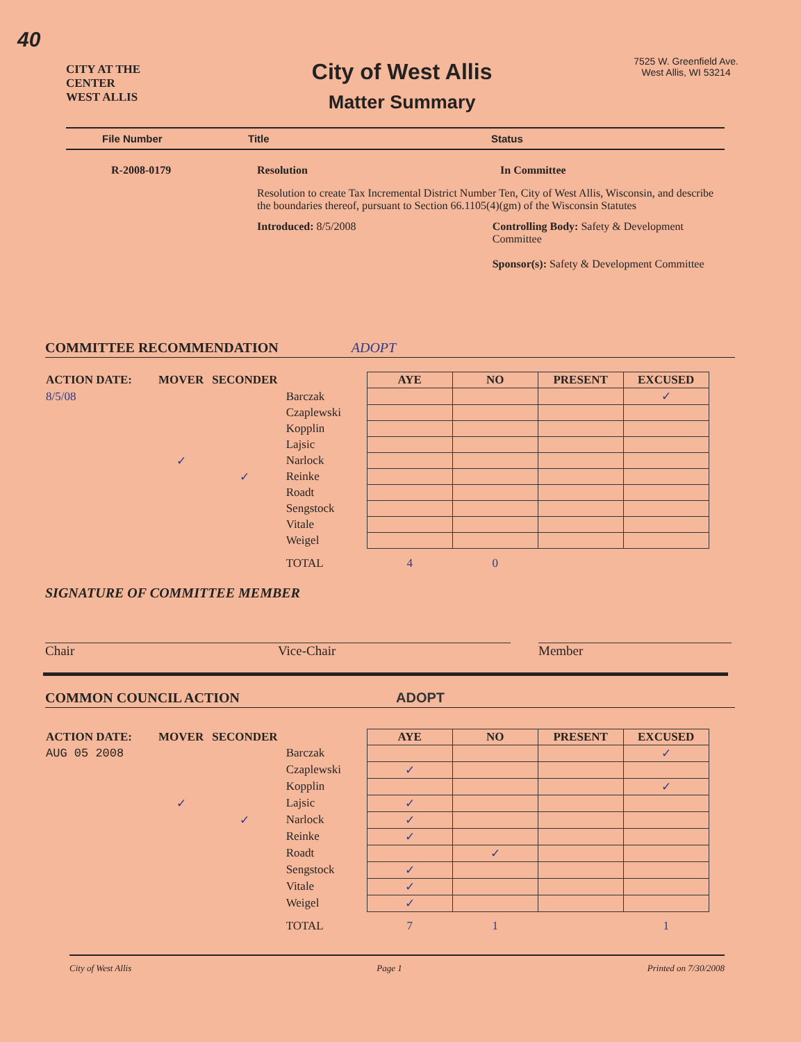40
CITY AT THE CENTER
WEST ALLIS
City of West Allis
Matter Summary
7525 W. Greenfield Ave.
West Allis, WI 53214
File Number Title Status
R-2008-0179 Resolution In Committee
Resolution to create Tax Incremental District Number Ten, City of West Allis, Wisconsin, and describe the boundaries thereof, pursuant to Section 66.1105(4)(gm) of the Wisconsin Statutes
Introduced: 8/5/2008 Controlling Body: Safety & Development Committee
Sponsor(s): Safety & Development Committee
COMMITTEE RECOMMENDATION ADOPT
| ACTION DATE: | MOVER | SECONDER | | AYE | NO | PRESENT | EXCUSED |
| --- | --- | --- | --- | --- | --- | --- | --- |
| 8/5/08 | | | Barczak | | | | ✓ |
| | | | Czaplewski | | | | |
| | | | Kopplin | | | | |
| | | | Lajsic | | | | |
| | ✓ | | Narlock | | | | |
| | | ✓ | Reinke | | | | |
| | | | Roadt | | | | |
| | | | Sengstock | | | | |
| | | | Vitale | | | | |
| | | | Weigel | | | | |
| | | | TOTAL | 4 | 0 | | |
SIGNATURE OF COMMITTEE MEMBER
Chair Vice-Chair Member
COMMON COUNCIL ACTION ADOPT
| ACTION DATE: | MOVER | SECONDER | | AYE | NO | PRESENT | EXCUSED |
| --- | --- | --- | --- | --- | --- | --- | --- |
| AUG 05 2008 | | | Barczak | | | | ✓ |
| | | | Czaplewski | ✓ | | | |
| | | | Kopplin | | | | ✓ |
| | ✓ | | Lajsic | ✓ | | | |
| | | ✓ | Narlock | ✓ | | | |
| | | | Reinke | ✓ | | | |
| | | | Roadt | | ✓ | | |
| | | | Sengstock | ✓ | | | |
| | | | Vitale | ✓ | | | |
| | | | Weigel | ✓ | | | |
| | | | TOTAL | 7 | 1 | | 1 |
City of West Allis Page 1 Printed on 7/30/2008